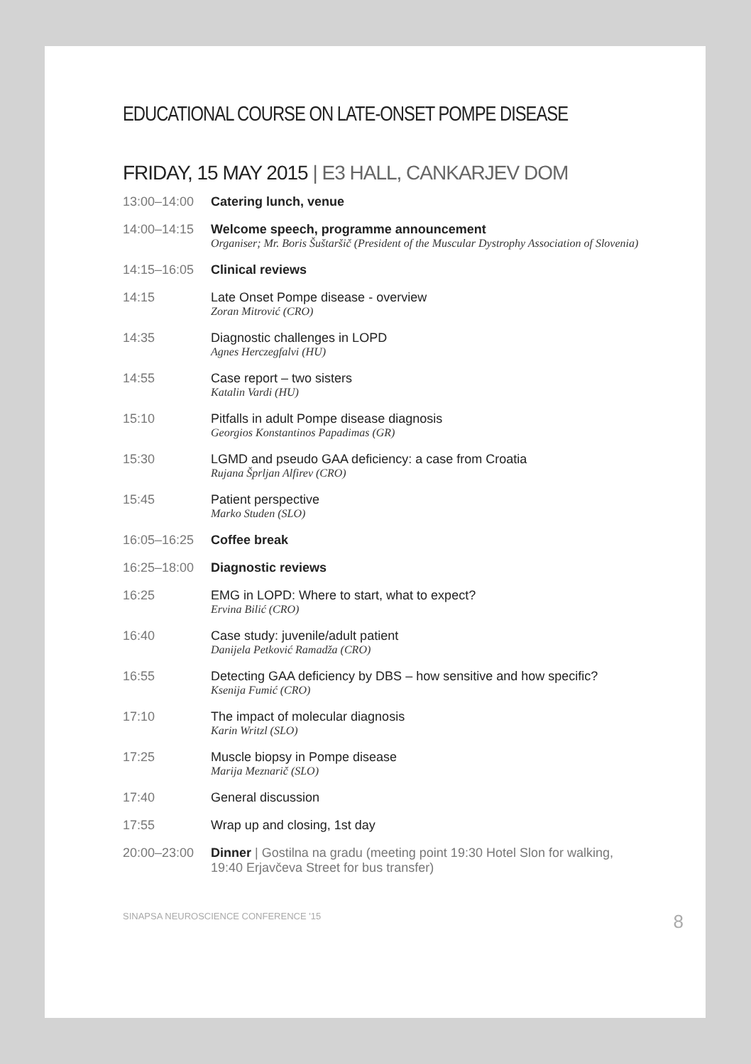EDUCATIONAL COURSE ON LATE-ONSET POMPE DISEASE
FRIDAY, 15 MAY 2015 | E3 HALL, CANKARJEV DOM
13:00–14:00 Catering lunch, venue
14:00–14:15 Welcome speech, programme announcement
Organiser; Mr. Boris Šuštaršič (President of the Muscular Dystrophy Association of Slovenia)
14:15–16:05 Clinical reviews
14:15 Late Onset Pompe disease - overview
Zoran Mitrović (CRO)
14:35 Diagnostic challenges in LOPD
Agnes Herczegfalvi (HU)
14:55 Case report – two sisters
Katalin Vardi (HU)
15:10 Pitfalls in adult Pompe disease diagnosis
Georgios Konstantinos Papadimas (GR)
15:30 LGMD and pseudo GAA deficiency: a case from Croatia
Rujana Šprljan Alfirev (CRO)
15:45 Patient perspective
Marko Studen (SLO)
16:05–16:25 Coffee break
16:25–18:00 Diagnostic reviews
16:25 EMG in LOPD: Where to start, what to expect?
Ervina Bilić (CRO)
16:40 Case study: juvenile/adult patient
Danijela Petković Ramadža (CRO)
16:55 Detecting GAA deficiency by DBS – how sensitive and how specific?
Ksenija Fumić (CRO)
17:10 The impact of molecular diagnosis
Karin Writzl (SLO)
17:25 Muscle biopsy in Pompe disease
Marija Meznarič (SLO)
17:40 General discussion
17:55 Wrap up and closing, 1st day
20:00–23:00 Dinner | Gostilna na gradu (meeting point 19:30 Hotel Slon for walking, 19:40 Erjavčeva Street for bus transfer)
SINAPSA NEUROSCIENCE CONFERENCE '15 8